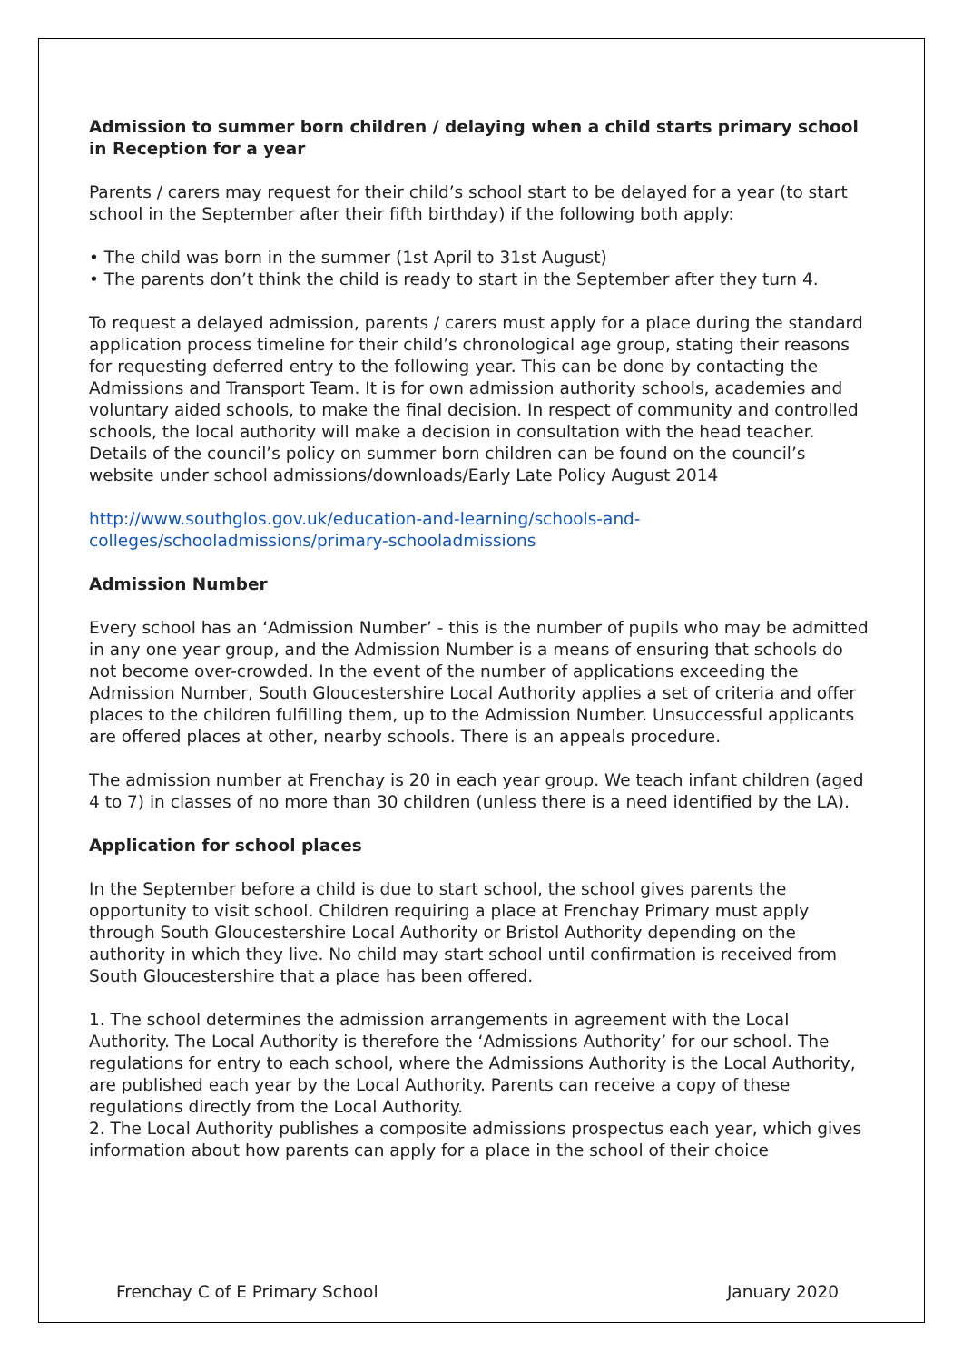Admission to summer born children / delaying when a child starts primary school in Reception for a year
Parents / carers may request for their child’s school start to be delayed for a year (to start school in the September after their fifth birthday) if the following both apply:
• The child was born in the summer (1st April to 31st August)
• The parents don’t think the child is ready to start in the September after they turn 4.
To request a delayed admission, parents / carers must apply for a place during the standard application process timeline for their child’s chronological age group, stating their reasons for requesting deferred entry to the following year. This can be done by contacting the Admissions and Transport Team. It is for own admission authority schools, academies and voluntary aided schools, to make the final decision. In respect of community and controlled schools, the local authority will make a decision in consultation with the head teacher. Details of the council’s policy on summer born children can be found on the council’s website under school admissions/downloads/Early Late Policy August 2014
http://www.southglos.gov.uk/education-and-learning/schools-and-colleges/schooladmissions/primary-schooladmissions
Admission Number
Every school has an ‘Admission Number’ - this is the number of pupils who may be admitted in any one year group, and the Admission Number is a means of ensuring that schools do not become over-crowded. In the event of the number of applications exceeding the Admission Number, South Gloucestershire Local Authority applies a set of criteria and offer places to the children fulfilling them, up to the Admission Number. Unsuccessful applicants are offered places at other, nearby schools. There is an appeals procedure.
The admission number at Frenchay is 20 in each year group. We teach infant children (aged 4 to 7) in classes of no more than 30 children (unless there is a need identified by the LA).
Application for school places
In the September before a child is due to start school, the school gives parents the opportunity to visit school. Children requiring a place at Frenchay Primary must apply through South Gloucestershire Local Authority or Bristol Authority depending on the authority in which they live. No child may start school until confirmation is received from South Gloucestershire that a place has been offered.
1. The school determines the admission arrangements in agreement with the Local Authority. The Local Authority is therefore the ‘Admissions Authority’ for our school. The regulations for entry to each school, where the Admissions Authority is the Local Authority, are published each year by the Local Authority. Parents can receive a copy of these regulations directly from the Local Authority.
2. The Local Authority publishes a composite admissions prospectus each year, which gives information about how parents can apply for a place in the school of their choice
Frenchay C of E Primary School January 2020